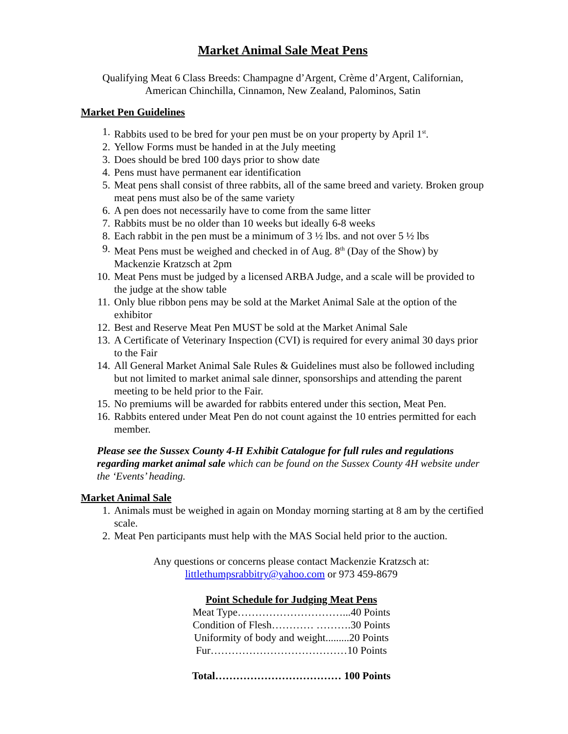Market Animal Sale Meat Pens
Qualifying Meat 6 Class Breeds: Champagne d’Argent, Crème d’Argent, Californian,
American Chinchilla, Cinnamon, New Zealand, Palominos, Satin
Market Pen Guidelines
1. Rabbits used to be bred for your pen must be on your property by April 1<sup>st</sup>.
2. Yellow Forms must be handed in at the July meeting
3. Does should be bred 100 days prior to show date
4. Pens must have permanent ear identification
5. Meat pens shall consist of three rabbits, all of the same breed and variety. Broken group meat pens must also be of the same variety
6. A pen does not necessarily have to come from the same litter
7. Rabbits must be no older than 10 weeks but ideally 6-8 weeks
8. Each rabbit in the pen must be a minimum of 3 ½ lbs. and not over 5 ½ lbs
9. Meat Pens must be weighed and checked in of Aug. 8<sup>th</sup> (Day of the Show) by Mackenzie Kratzsch at 2pm
10. Meat Pens must be judged by a licensed ARBA Judge, and a scale will be provided to the judge at the show table
11. Only blue ribbon pens may be sold at the Market Animal Sale at the option of the exhibitor
12. Best and Reserve Meat Pen MUST be sold at the Market Animal Sale
13. A Certificate of Veterinary Inspection (CVI) is required for every animal 30 days prior to the Fair
14. All General Market Animal Sale Rules & Guidelines must also be followed including but not limited to market animal sale dinner, sponsorships and attending the parent meeting to be held prior to the Fair.
15. No premiums will be awarded for rabbits entered under this section, Meat Pen.
16. Rabbits entered under Meat Pen do not count against the 10 entries permitted for each member.
Please see the Sussex County 4-H Exhibit Catalogue for full rules and regulations regarding market animal sale which can be found on the Sussex County 4H website under the ‘Events’ heading.
Market Animal Sale
1. Animals must be weighed in again on Monday morning starting at 8 am by the certified scale.
2. Meat Pen participants must help with the MAS Social held prior to the auction.
Any questions or concerns please contact Mackenzie Kratzsch at:
littlethumpsrabbitry@yahoo.com or 973 459-8679
Point Schedule for Judging Meat Pens
Meat Type…………………………...40 Points
Condition of Flesh………… ……….30 Points
Uniformity of body and weight.........20 Points
Fur…………………………………10 Points
Total……………………………… 100 Points